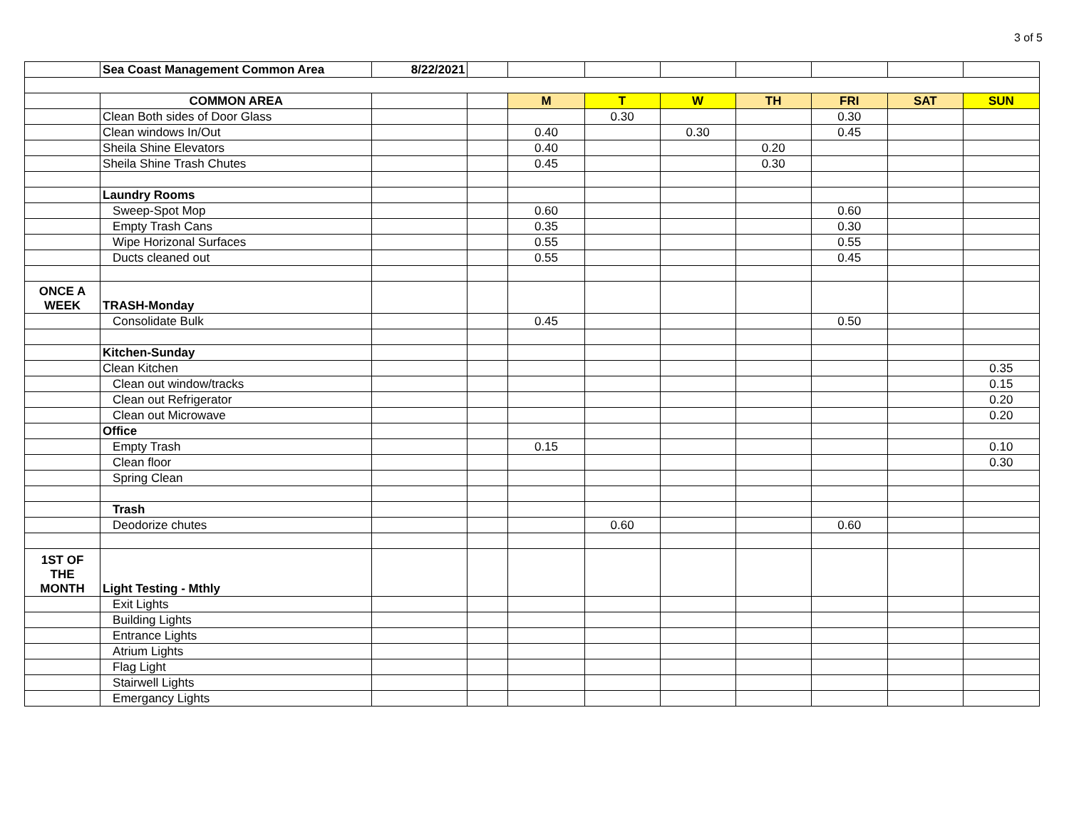3 of 5
| | Sea Coast Management Common Area | 8/22/2021 | | | | | | | | |
| | COMMON AREA | | | M | T | W | TH | FRI | SAT | SUN |
| | Clean Both sides of Door Glass | | | | 0.30 | | | 0.30 | | |
| | Clean windows In/Out | | | 0.40 | | 0.30 | | 0.45 | | |
| | Sheila Shine Elevators | | | 0.40 | | | 0.20 | | | |
| | Sheila Shine Trash Chutes | | | 0.45 | | | 0.30 | | | |
| | Laundry Rooms | | | | | | | | | |
| | Sweep-Spot Mop | | | 0.60 | | | | 0.60 | | |
| | Empty Trash Cans | | | 0.35 | | | | 0.30 | | |
| | Wipe Horizonal Surfaces | | | 0.55 | | | | 0.55 | | |
| | Ducts cleaned out | | | 0.55 | | | | 0.45 | | |
| ONCE A WEEK | TRASH-Monday | | | | | | | | | |
| | Consolidate Bulk | | | 0.45 | | | | 0.50 | | |
| | Kitchen-Sunday | | | | | | | | | |
| | Clean Kitchen | | | | | | | | | 0.35 |
| | Clean out window/tracks | | | | | | | | | 0.15 |
| | Clean out Refrigerator | | | | | | | | | 0.20 |
| | Clean out Microwave | | | | | | | | | 0.20 |
| | Office | | | | | | | | | |
| | Empty Trash | | | 0.15 | | | | | | 0.10 |
| | Clean floor | | | | | | | | | 0.30 |
| | Spring Clean | | | | | | | | | |
| | Trash | | | | | | | | | |
| | Deodorize chutes | | | | 0.60 | | | 0.60 | | |
| 1ST OF THE MONTH | Light Testing - Mthly | | | | | | | | | |
| | Exit Lights | | | | | | | | | |
| | Building Lights | | | | | | | | | |
| | Entrance Lights | | | | | | | | | |
| | Atrium Lights | | | | | | | | | |
| | Flag Light | | | | | | | | | |
| | Stairwell Lights | | | | | | | | | |
| | Emergancy Lights | | | | | | | | | |